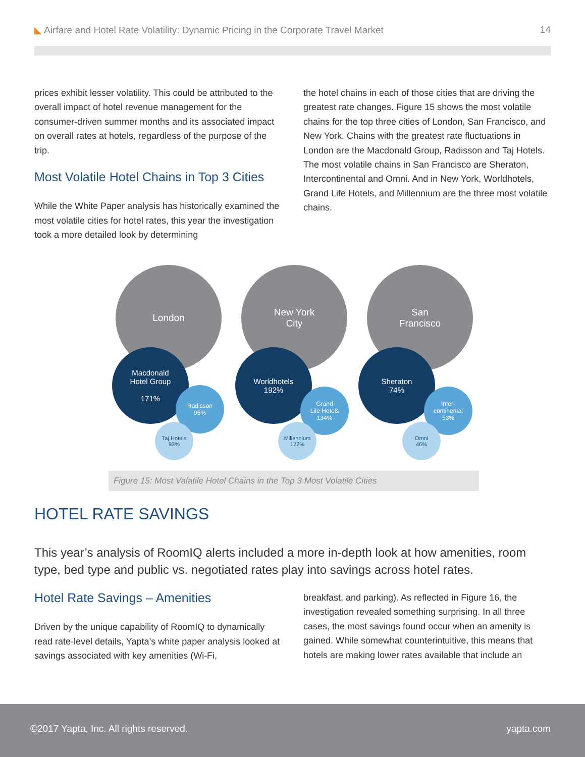◣ Airfare and Hotel Rate Volatility: Dynamic Pricing in the Corporate Travel Market 14
prices exhibit lesser volatility. This could be attributed to the overall impact of hotel revenue management for the consumer-driven summer months and its associated impact on overall rates at hotels, regardless of the purpose of the trip.
Most Volatile Hotel Chains in Top 3 Cities
While the White Paper analysis has historically examined the most volatile cities for hotel rates, this year the investigation took a more detailed look by determining
the hotel chains in each of those cities that are driving the greatest rate changes. Figure 15 shows the most volatile chains for the top three cities of London, San Francisco, and New York. Chains with the greatest rate fluctuations in London are the Macdonald Group, Radisson and Taj Hotels. The most volatile chains in San Francisco are Sheraton, Intercontinental and Omni. And in New York, Worldhotels, Grand Life Hotels, and Millennium are the three most volatile chains.
London
Macdonald
Hotel Group
171%
Radisson
95%
Taj Hotels
93%
New York
City
Worldhotels
192%
Grand
Life Hotels
134%
Millennium
122%
San
Francisco
Sheraton
74%
Inter-
continental
53%
Omni
46%
Figure 15: Most Valatile Hotel Chains in the Top 3 Most Volatile Cities
HOTEL RATE SAVINGS
This year’s analysis of RoomIQ alerts included a more in-depth look at how amenities, room type, bed type and public vs. negotiated rates play into savings across hotel rates.
Hotel Rate Savings – Amenities
Driven by the unique capability of RoomIQ to dynamically read rate-level details, Yapta’s white paper analysis looked at savings associated with key amenities (Wi-Fi,
breakfast, and parking). As reflected in Figure 16, the investigation revealed something surprising. In all three cases, the most savings found occur when an amenity is gained. While somewhat counterintuitive, this means that hotels are making lower rates available that include an
©2017 Yapta, Inc. All rights reserved. yapta.com